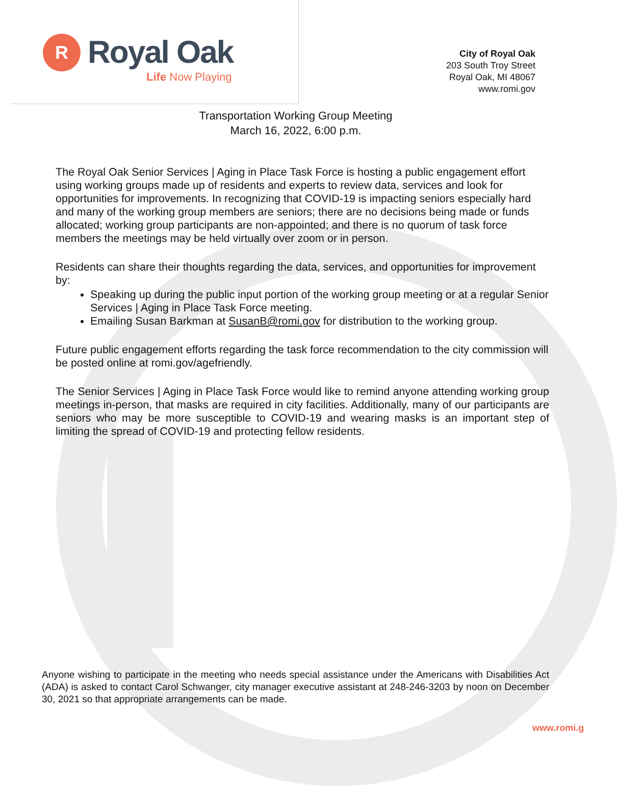R Royal Oak
Life Now Playing
City of Royal Oak
203 South Troy Street
Royal Oak, MI 48067
www.romi.gov
Transportation Working Group Meeting
March 16, 2022, 6:00 p.m.
The Royal Oak Senior Services | Aging in Place Task Force is hosting a public engagement effort using working groups made up of residents and experts to review data, services and look for opportunities for improvements. In recognizing that COVID-19 is impacting seniors especially hard and many of the working group members are seniors; there are no decisions being made or funds allocated; working group participants are non-appointed; and there is no quorum of task force members the meetings may be held virtually over zoom or in person.
Residents can share their thoughts regarding the data, services, and opportunities for improvement by:
Speaking up during the public input portion of the working group meeting or at a regular Senior Services | Aging in Place Task Force meeting.
Emailing Susan Barkman at SusanB@romi.gov for distribution to the working group.
Future public engagement efforts regarding the task force recommendation to the city commission will be posted online at romi.gov/agefriendly.
The Senior Services | Aging in Place Task Force would like to remind anyone attending working group meetings in-person, that masks are required in city facilities. Additionally, many of our participants are seniors who may be more susceptible to COVID-19 and wearing masks is an important step of limiting the spread of COVID-19 and protecting fellow residents.
Anyone wishing to participate in the meeting who needs special assistance under the Americans with Disabilities Act (ADA) is asked to contact Carol Schwanger, city manager executive assistant at 248-246-3203 by noon on December 30, 2021 so that appropriate arrangements can be made.
www.romi.g